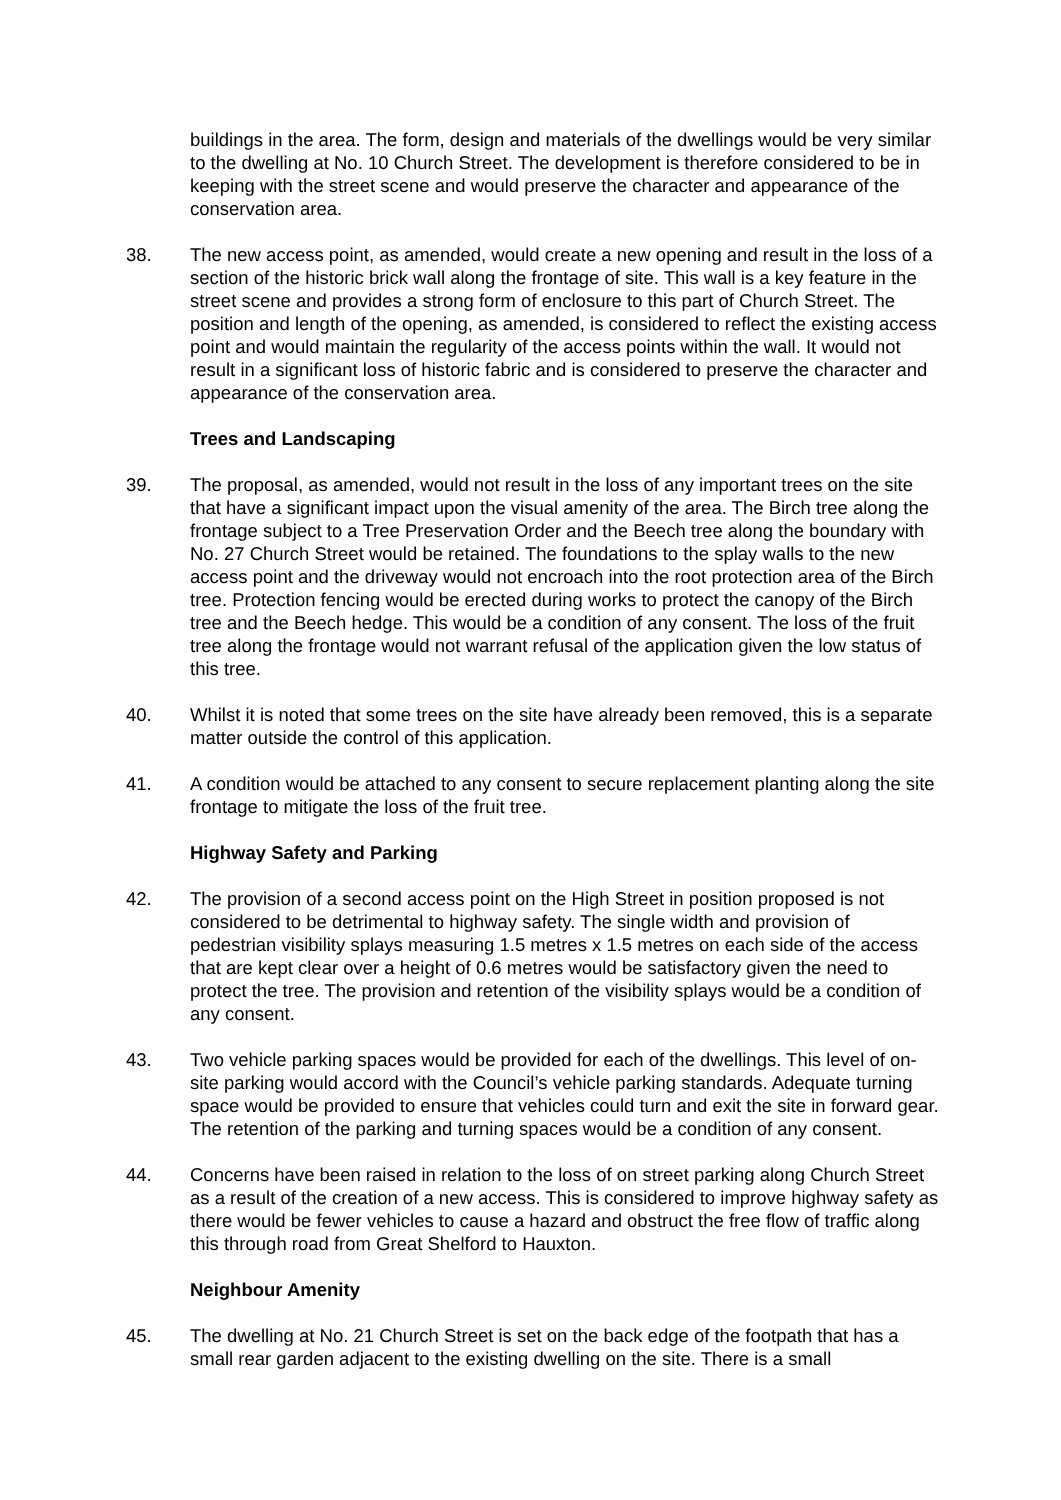buildings in the area. The form, design and materials of the dwellings would be very similar to the dwelling at No. 10 Church Street. The development is therefore considered to be in keeping with the street scene and would preserve the character and appearance of the conservation area.
38. The new access point, as amended, would create a new opening and result in the loss of a section of the historic brick wall along the frontage of site. This wall is a key feature in the street scene and provides a strong form of enclosure to this part of Church Street. The position and length of the opening, as amended, is considered to reflect the existing access point and would maintain the regularity of the access points within the wall. It would not result in a significant loss of historic fabric and is considered to preserve the character and appearance of the conservation area.
Trees and Landscaping
39. The proposal, as amended, would not result in the loss of any important trees on the site that have a significant impact upon the visual amenity of the area. The Birch tree along the frontage subject to a Tree Preservation Order and the Beech tree along the boundary with No. 27 Church Street would be retained. The foundations to the splay walls to the new access point and the driveway would not encroach into the root protection area of the Birch tree. Protection fencing would be erected during works to protect the canopy of the Birch tree and the Beech hedge. This would be a condition of any consent. The loss of the fruit tree along the frontage would not warrant refusal of the application given the low status of this tree.
40. Whilst it is noted that some trees on the site have already been removed, this is a separate matter outside the control of this application.
41. A condition would be attached to any consent to secure replacement planting along the site frontage to mitigate the loss of the fruit tree.
Highway Safety and Parking
42. The provision of a second access point on the High Street in position proposed is not considered to be detrimental to highway safety. The single width and provision of pedestrian visibility splays measuring 1.5 metres x 1.5 metres on each side of the access that are kept clear over a height of 0.6 metres would be satisfactory given the need to protect the tree. The provision and retention of the visibility splays would be a condition of any consent.
43. Two vehicle parking spaces would be provided for each of the dwellings. This level of on-site parking would accord with the Council’s vehicle parking standards. Adequate turning space would be provided to ensure that vehicles could turn and exit the site in forward gear. The retention of the parking and turning spaces would be a condition of any consent.
44. Concerns have been raised in relation to the loss of on street parking along Church Street as a result of the creation of a new access. This is considered to improve highway safety as there would be fewer vehicles to cause a hazard and obstruct the free flow of traffic along this through road from Great Shelford to Hauxton.
Neighbour Amenity
45. The dwelling at No. 21 Church Street is set on the back edge of the footpath that has a small rear garden adjacent to the existing dwelling on the site. There is a small